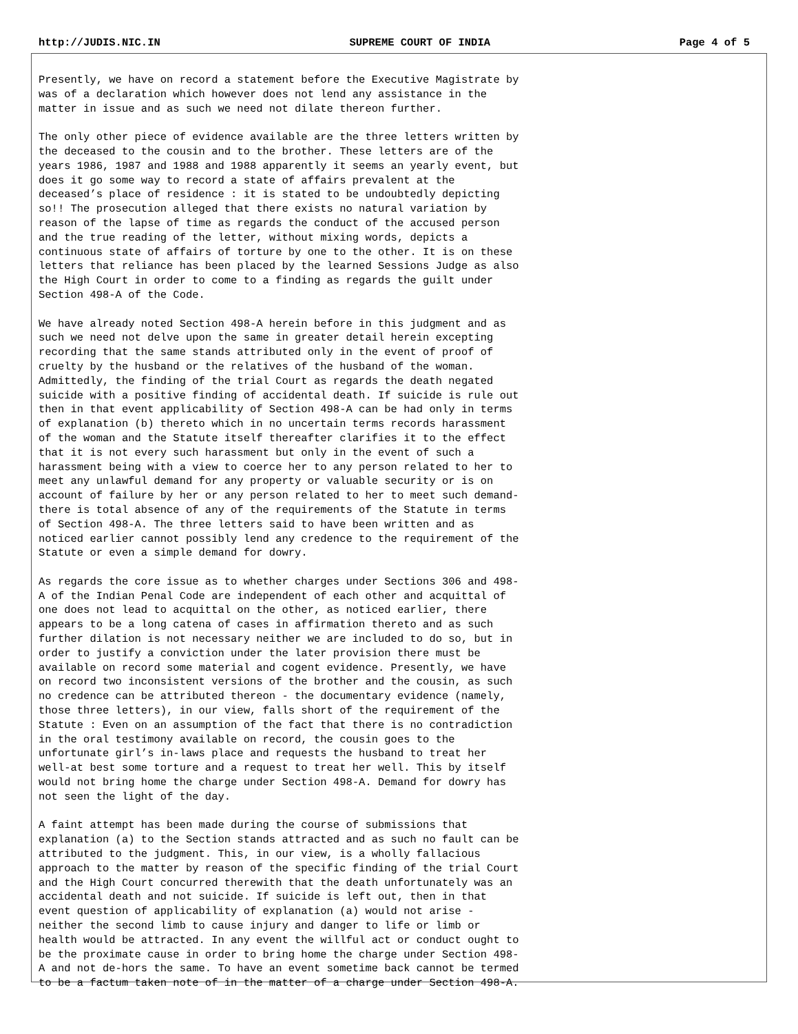http://JUDIS.NIC.IN SUPREME COURT OF INDIA Page 4 of 5
Presently, we have on record a statement before the Executive Magistrate by was of a declaration which however does not lend any assistance in the matter in issue and as such we need not dilate thereon further.
The only other piece of evidence available are the three letters written by the deceased to the cousin and to the brother. These letters are of the years 1986, 1987 and 1988 and 1988 apparently it seems an yearly event, but does it go some way to record a state of affairs prevalent at the deceased’s place of residence : it is stated to be undoubtedly depicting so!! The prosecution alleged that there exists no natural variation by reason of the lapse of time as regards the conduct of the accused person and the true reading of the letter, without mixing words, depicts a continuous state of affairs of torture by one to the other. It is on these letters that reliance has been placed by the learned Sessions Judge as also the High Court in order to come to a finding as regards the guilt under Section 498-A of the Code.
We have already noted Section 498-A herein before in this judgment and as such we need not delve upon the same in greater detail herein excepting recording that the same stands attributed only in the event of proof of cruelty by the husband or the relatives of the husband of the woman. Admittedly, the finding of the trial Court as regards the death negated suicide with a positive finding of accidental death. If suicide is rule out then in that event applicability of Section 498-A can be had only in terms of explanation (b) thereto which in no uncertain terms records harassment of the woman and the Statute itself thereafter clarifies it to the effect that it is not every such harassment but only in the event of such a harassment being with a view to coerce her to any person related to her to meet any unlawful demand for any property or valuable security or is on account of failure by her or any person related to her to meet such demand- there is total absence of any of the requirements of the Statute in terms of Section 498-A. The three letters said to have been written and as noticed earlier cannot possibly lend any credence to the requirement of the Statute or even a simple demand for dowry.
As regards the core issue as to whether charges under Sections 306 and 498- A of the Indian Penal Code are independent of each other and acquittal of one does not lead to acquittal on the other, as noticed earlier, there appears to be a long catena of cases in affirmation thereto and as such further dilation is not necessary neither we are included to do so, but in order to justify a conviction under the later provision there must be available on record some material and cogent evidence. Presently, we have on record two inconsistent versions of the brother and the cousin, as such no credence can be attributed thereon - the documentary evidence (namely, those three letters), in our view, falls short of the requirement of the Statute : Even on an assumption of the fact that there is no contradiction in the oral testimony available on record, the cousin goes to the unfortunate girl’s in-laws place and requests the husband to treat her well-at best some torture and a request to treat her well. This by itself would not bring home the charge under Section 498-A. Demand for dowry has not seen the light of the day.
A faint attempt has been made during the course of submissions that explanation (a) to the Section stands attracted and as such no fault can be attributed to the judgment. This, in our view, is a wholly fallacious approach to the matter by reason of the specific finding of the trial Court and the High Court concurred therewith that the death unfortunately was an accidental death and not suicide. If suicide is left out, then in that event question of applicability of explanation (a) would not arise - neither the second limb to cause injury and danger to life or limb or health would be attracted. In any event the willful act or conduct ought to be the proximate cause in order to bring home the charge under Section 498- A and not de-hors the same. To have an event sometime back cannot be termed to be a factum taken note of in the matter of a charge under Section 498-A.